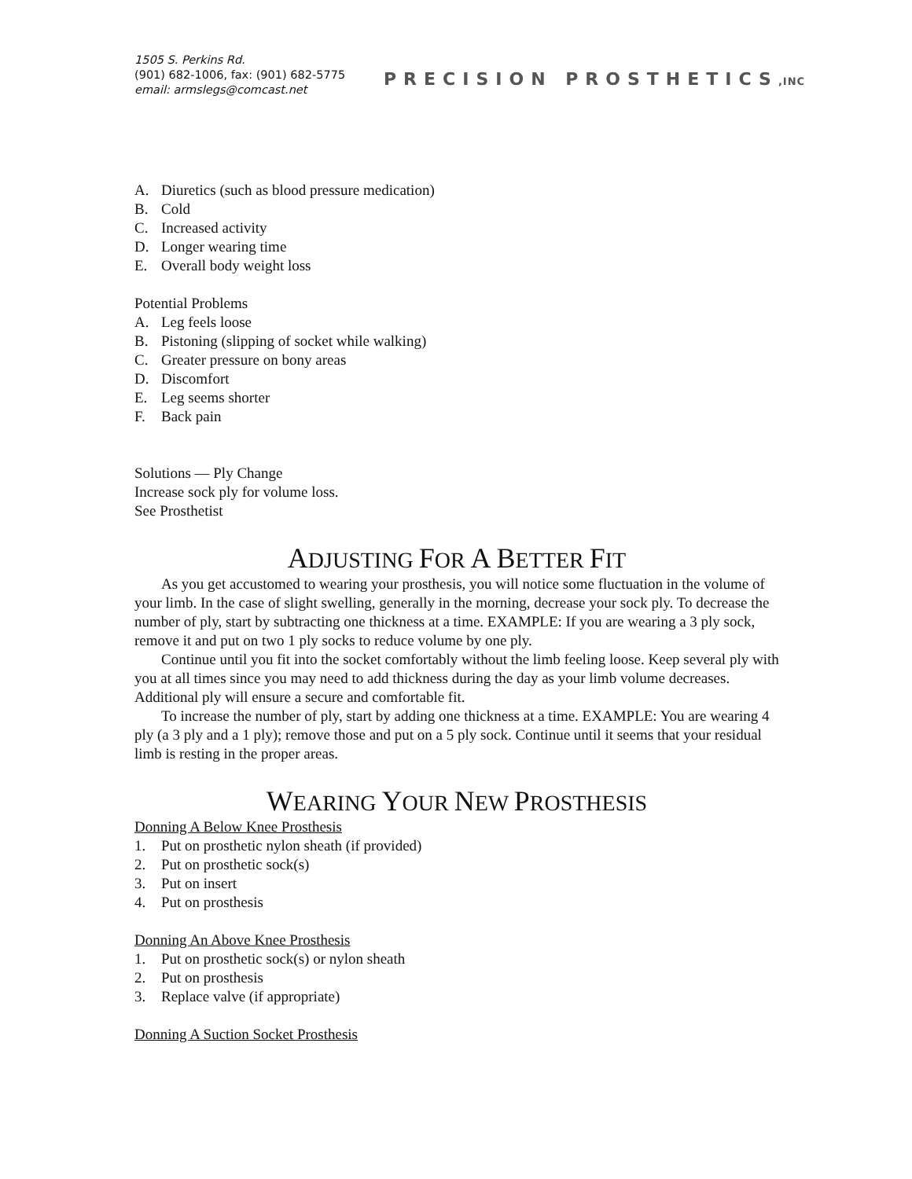1505 S. Perkins Rd.
(901) 682-1006, fax: (901) 682-5775
email: armslegs@comcast.net
PRECISION PROSTHETICS,INC
A. Diuretics (such as blood pressure medication)
B. Cold
C. Increased activity
D. Longer wearing time
E. Overall body weight loss
Potential Problems
A. Leg feels loose
B. Pistoning (slipping of socket while walking)
C. Greater pressure on bony areas
D. Discomfort
E. Leg seems shorter
F. Back pain
Solutions — Ply Change
Increase sock ply for volume loss.
See Prosthetist
ADJUSTING FOR A BETTER FIT
As you get accustomed to wearing your prosthesis, you will notice some fluctuation in the volume of your limb. In the case of slight swelling, generally in the morning, decrease your sock ply. To decrease the number of ply, start by subtracting one thickness at a time. EXAMPLE: If you are wearing a 3 ply sock, remove it and put on two 1 ply socks to reduce volume by one ply.
Continue until you fit into the socket comfortably without the limb feeling loose. Keep several ply with you at all times since you may need to add thickness during the day as your limb volume decreases. Additional ply will ensure a secure and comfortable fit.
To increase the number of ply, start by adding one thickness at a time. EXAMPLE: You are wearing 4 ply (a 3 ply and a 1 ply); remove those and put on a 5 ply sock. Continue until it seems that your residual limb is resting in the proper areas.
WEARING YOUR NEW PROSTHESIS
Donning A Below Knee Prosthesis
1. Put on prosthetic nylon sheath (if provided)
2. Put on prosthetic sock(s)
3. Put on insert
4. Put on prosthesis
Donning An Above Knee Prosthesis
1. Put on prosthetic sock(s) or nylon sheath
2. Put on prosthesis
3. Replace valve (if appropriate)
Donning A Suction Socket Prosthesis